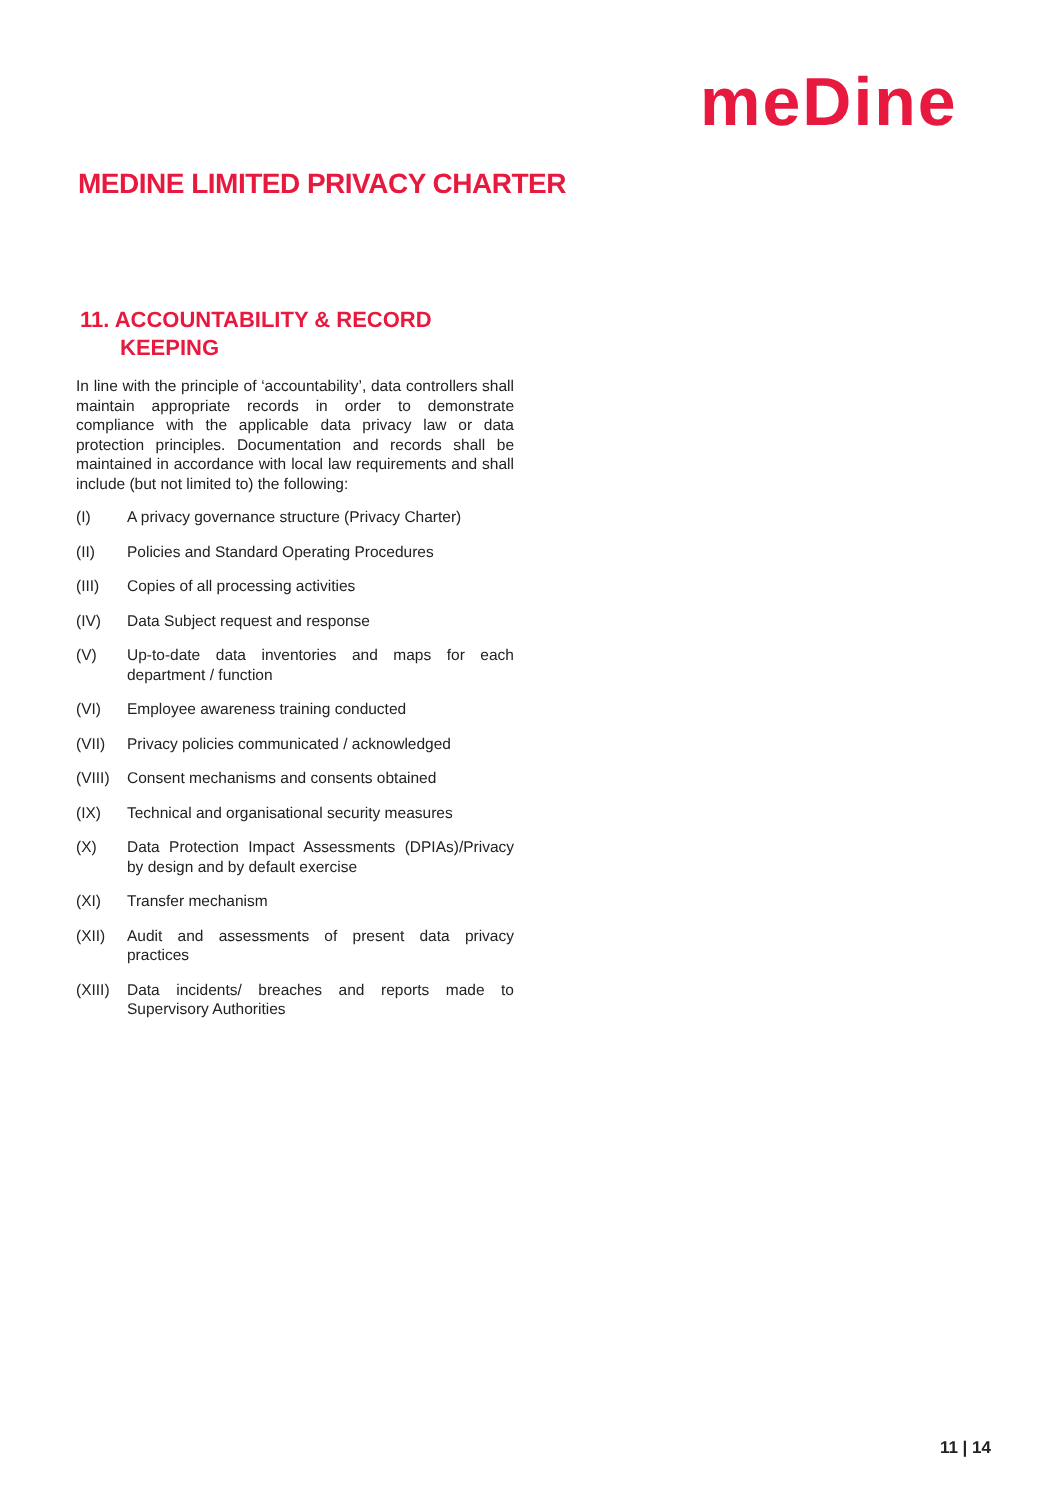meDine
MEDINE LIMITED PRIVACY CHARTER
11. ACCOUNTABILITY & RECORD
KEEPING
In line with the principle of ‘accountability’, data controllers shall maintain appropriate records in order to demonstrate compliance with the applicable data privacy law or data protection principles. Documentation and records shall be maintained in accordance with local law requirements and shall include (but not limited to) the following:
(I) A privacy governance structure (Privacy Charter)
(II) Policies and Standard Operating Procedures
(III) Copies of all processing activities
(IV) Data Subject request and response
(V) Up-to-date data inventories and maps for each department / function
(VI) Employee awareness training conducted
(VII) Privacy policies communicated / acknowledged
(VIII) Consent mechanisms and consents obtained
(IX) Technical and organisational security measures
(X) Data Protection Impact Assessments (DPIAs)/Privacy by design and by default exercise
(XI) Transfer mechanism
(XII) Audit and assessments of present data privacy practices
(XIII) Data incidents/ breaches and reports made to Supervisory Authorities
11 | 14